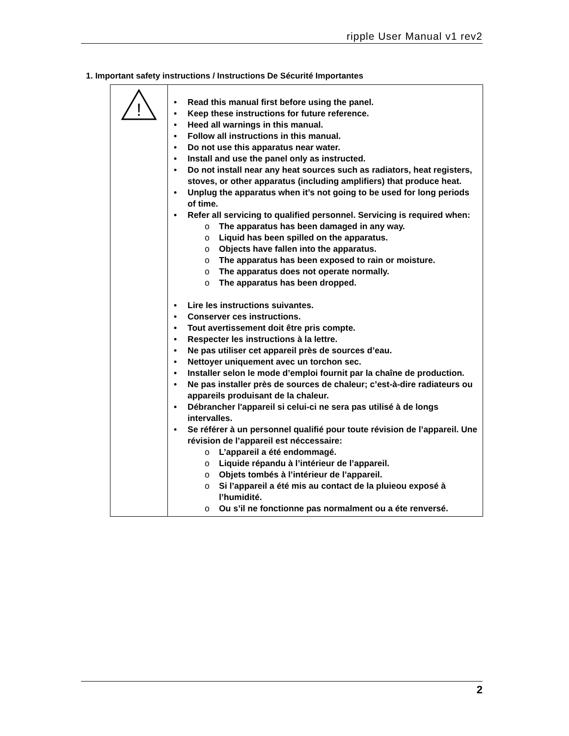ripple User Manual v1 rev2
1. Important safety instructions / Instructions De Sécurité Importantes
| ! | • Read this manual first before using the panel. • Keep these instructions for future reference. • Heed all warnings in this manual. • Follow all instructions in this manual. • Do not use this apparatus near water. • Install and use the panel only as instructed. • Do not install near any heat sources such as radiators, heat registers, stoves, or other apparatus (including amplifiers) that produce heat. • Unplug the apparatus when it’s not going to be used for long periods of time. • Refer all servicing to qualified personnel. Servicing is required when: o The apparatus has been damaged in any way. o Liquid has been spilled on the apparatus. o Objects have fallen into the apparatus. o The apparatus has been exposed to rain or moisture. o The apparatus does not operate normally. o The apparatus has been dropped. • Lire les instructions suivantes. • Conserver ces instructions. • Tout avertissement doit être pris compte. • Respecter les instructions à la lettre. • Ne pas utiliser cet appareil près de sources d’eau. • Nettoyer uniquement avec un torchon sec. • Installer selon le mode d’emploi fournit par la chaîne de production. • Ne pas installer près de sources de chaleur; c’est-à-dire radiateurs ou appareils produisant de la chaleur. • Débrancher l'appareil si celui-ci ne sera pas utilisé à de longs intervalles. • Se référer à un personnel qualifié pour toute révision de l’appareil. Une révision de l’appareil est néccessaire: o L’appareil a été endommagé. o Liquide répandu à l’intérieur de l’appareil. o Objets tombés à l’intérieur de l’appareil. o Si l’appareil a été mis au contact de la pluieou exposé à l’humidité. o Ou s’il ne fonctionne pas normalment ou a éte renversé. |
2